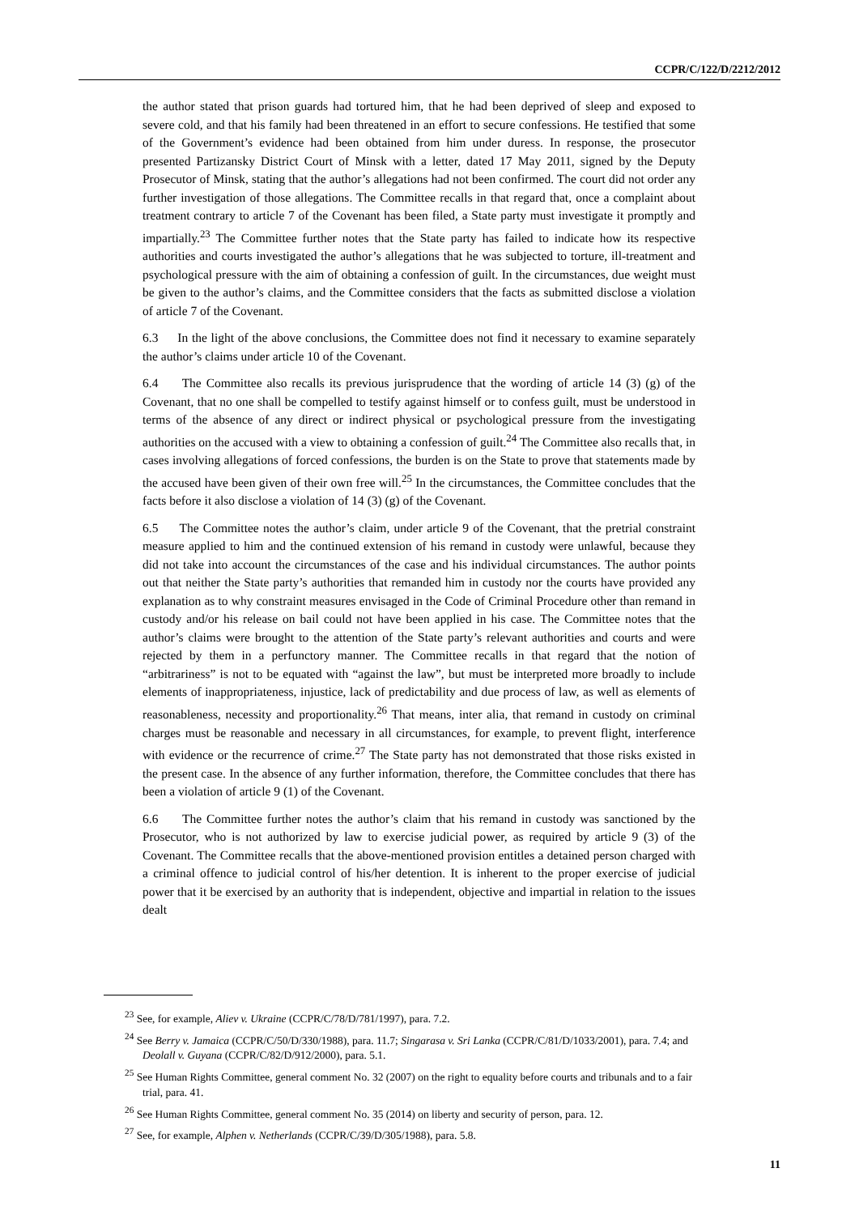CCPR/C/122/D/2212/2012
the author stated that prison guards had tortured him, that he had been deprived of sleep and exposed to severe cold, and that his family had been threatened in an effort to secure confessions. He testified that some of the Government’s evidence had been obtained from him under duress. In response, the prosecutor presented Partizansky District Court of Minsk with a letter, dated 17 May 2011, signed by the Deputy Prosecutor of Minsk, stating that the author’s allegations had not been confirmed. The court did not order any further investigation of those allegations. The Committee recalls in that regard that, once a complaint about treatment contrary to article 7 of the Covenant has been filed, a State party must investigate it promptly and impartially.<sup>23</sup> The Committee further notes that the State party has failed to indicate how its respective authorities and courts investigated the author’s allegations that he was subjected to torture, ill-treatment and psychological pressure with the aim of obtaining a confession of guilt. In the circumstances, due weight must be given to the author’s claims, and the Committee considers that the facts as submitted disclose a violation of article 7 of the Covenant.
6.3 In the light of the above conclusions, the Committee does not find it necessary to examine separately the author’s claims under article 10 of the Covenant.
6.4 The Committee also recalls its previous jurisprudence that the wording of article 14 (3) (g) of the Covenant, that no one shall be compelled to testify against himself or to confess guilt, must be understood in terms of the absence of any direct or indirect physical or psychological pressure from the investigating authorities on the accused with a view to obtaining a confession of guilt.<sup>24</sup> The Committee also recalls that, in cases involving allegations of forced confessions, the burden is on the State to prove that statements made by the accused have been given of their own free will.<sup>25</sup> In the circumstances, the Committee concludes that the facts before it also disclose a violation of 14 (3) (g) of the Covenant.
6.5 The Committee notes the author’s claim, under article 9 of the Covenant, that the pretrial constraint measure applied to him and the continued extension of his remand in custody were unlawful, because they did not take into account the circumstances of the case and his individual circumstances. The author points out that neither the State party’s authorities that remanded him in custody nor the courts have provided any explanation as to why constraint measures envisaged in the Code of Criminal Procedure other than remand in custody and/or his release on bail could not have been applied in his case. The Committee notes that the author’s claims were brought to the attention of the State party’s relevant authorities and courts and were rejected by them in a perfunctory manner. The Committee recalls in that regard that the notion of “arbitrariness” is not to be equated with “against the law”, but must be interpreted more broadly to include elements of inappropriateness, injustice, lack of predictability and due process of law, as well as elements of reasonableness, necessity and proportionality.<sup>26</sup> That means, inter alia, that remand in custody on criminal charges must be reasonable and necessary in all circumstances, for example, to prevent flight, interference with evidence or the recurrence of crime.<sup>27</sup> The State party has not demonstrated that those risks existed in the present case. In the absence of any further information, therefore, the Committee concludes that there has been a violation of article 9 (1) of the Covenant.
6.6 The Committee further notes the author’s claim that his remand in custody was sanctioned by the Prosecutor, who is not authorized by law to exercise judicial power, as required by article 9 (3) of the Covenant. The Committee recalls that the above-mentioned provision entitles a detained person charged with a criminal offence to judicial control of his/her detention. It is inherent to the proper exercise of judicial power that it be exercised by an authority that is independent, objective and impartial in relation to the issues dealt
<sup>23</sup> See, for example, Aliev v. Ukraine (CCPR/C/78/D/781/1997), para. 7.2.
<sup>24</sup> See Berry v. Jamaica (CCPR/C/50/D/330/1988), para. 11.7; Singarasa v. Sri Lanka (CCPR/C/81/D/1033/2001), para. 7.4; and Deolall v. Guyana (CCPR/C/82/D/912/2000), para. 5.1.
<sup>25</sup> See Human Rights Committee, general comment No. 32 (2007) on the right to equality before courts and tribunals and to a fair trial, para. 41.
<sup>26</sup> See Human Rights Committee, general comment No. 35 (2014) on liberty and security of person, para. 12.
<sup>27</sup> See, for example, Alphen v. Netherlands (CCPR/C/39/D/305/1988), para. 5.8.
11